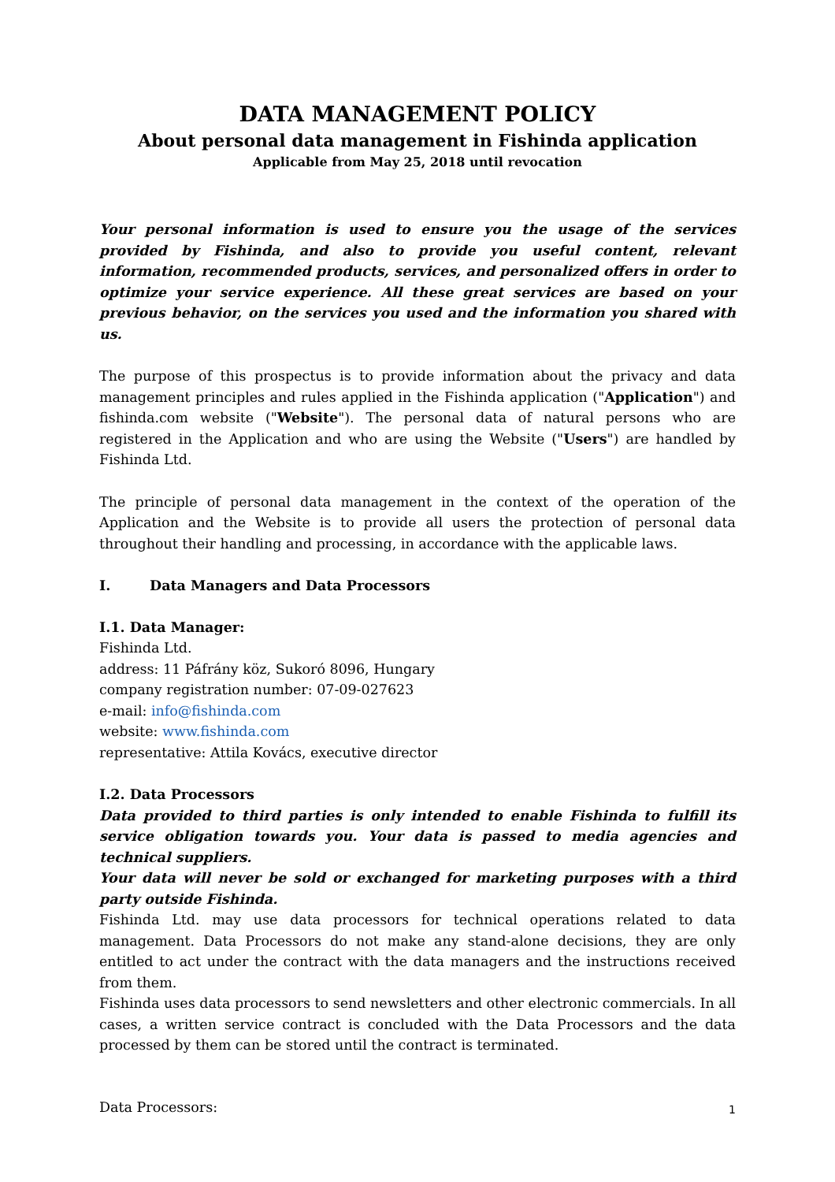DATA MANAGEMENT POLICY
About personal data management in Fishinda application
Applicable from May 25, 2018 until revocation
Your personal information is used to ensure you the usage of the services provided by Fishinda, and also to provide you useful content, relevant information, recommended products, services, and personalized offers in order to optimize your service experience. All these great services are based on your previous behavior, on the services you used and the information you shared with us.
The purpose of this prospectus is to provide information about the privacy and data management principles and rules applied in the Fishinda application ("Application") and fishinda.com website ("Website"). The personal data of natural persons who are registered in the Application and who are using the Website ("Users") are handled by Fishinda Ltd.
The principle of personal data management in the context of the operation of the Application and the Website is to provide all users the protection of personal data throughout their handling and processing, in accordance with the applicable laws.
I. Data Managers and Data Processors
I.1. Data Manager:
Fishinda Ltd.
address: 11 Páfrány köz, Sukoró 8096, Hungary
company registration number: 07-09-027623
e-mail: info@fishinda.com
website: www.fishinda.com
representative: Attila Kovács, executive director
I.2. Data Processors
Data provided to third parties is only intended to enable Fishinda to fulfill its service obligation towards you. Your data is passed to media agencies and technical suppliers.
Your data will never be sold or exchanged for marketing purposes with a third party outside Fishinda.
Fishinda Ltd. may use data processors for technical operations related to data management. Data Processors do not make any stand-alone decisions, they are only entitled to act under the contract with the data managers and the instructions received from them.
Fishinda uses data processors to send newsletters and other electronic commercials. In all cases, a written service contract is concluded with the Data Processors and the data processed by them can be stored until the contract is terminated.
Data Processors:
1